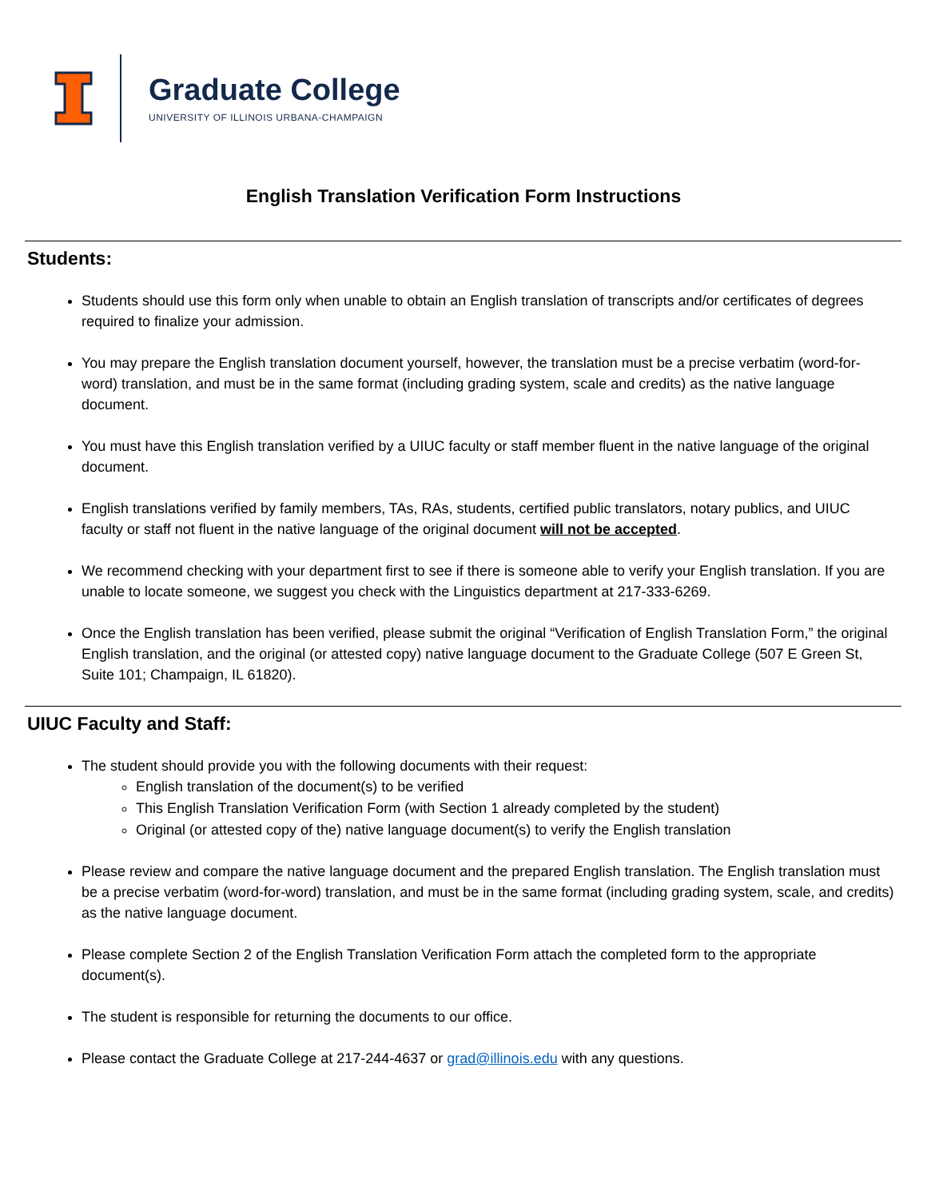Graduate College
UNIVERSITY OF ILLINOIS URBANA-CHAMPAIGN
English Translation Verification Form Instructions
Students:
Students should use this form only when unable to obtain an English translation of transcripts and/or certificates of degrees required to finalize your admission.
You may prepare the English translation document yourself, however, the translation must be a precise verbatim (word-for-word) translation, and must be in the same format (including grading system, scale and credits) as the native language document.
You must have this English translation verified by a UIUC faculty or staff member fluent in the native language of the original document.
English translations verified by family members, TAs, RAs, students, certified public translators, notary publics, and UIUC faculty or staff not fluent in the native language of the original document will not be accepted.
We recommend checking with your department first to see if there is someone able to verify your English translation. If you are unable to locate someone, we suggest you check with the Linguistics department at 217-333-6269.
Once the English translation has been verified, please submit the original “Verification of English Translation Form,” the original English translation, and the original (or attested copy) native language document to the Graduate College (507 E Green St, Suite 101; Champaign, IL 61820).
UIUC Faculty and Staff:
The student should provide you with the following documents with their request:
English translation of the document(s) to be verified
This English Translation Verification Form (with Section 1 already completed by the student)
Original (or attested copy of the) native language document(s) to verify the English translation
Please review and compare the native language document and the prepared English translation. The English translation must be a precise verbatim (word-for-word) translation, and must be in the same format (including grading system, scale, and credits) as the native language document.
Please complete Section 2 of the English Translation Verification Form attach the completed form to the appropriate document(s).
The student is responsible for returning the documents to our office.
Please contact the Graduate College at 217-244-4637 or grad@illinois.edu with any questions.